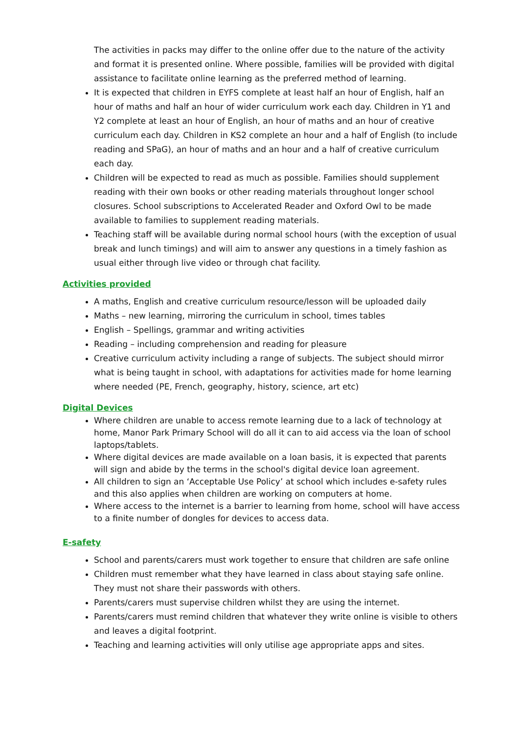The activities in packs may differ to the online offer due to the nature of the activity and format it is presented online. Where possible, families will be provided with digital assistance to facilitate online learning as the preferred method of learning.
It is expected that children in EYFS complete at least half an hour of English, half an hour of maths and half an hour of wider curriculum work each day. Children in Y1 and Y2 complete at least an hour of English, an hour of maths and an hour of creative curriculum each day. Children in KS2 complete an hour and a half of English (to include reading and SPaG), an hour of maths and an hour and a half of creative curriculum each day.
Children will be expected to read as much as possible. Families should supplement reading with their own books or other reading materials throughout longer school closures. School subscriptions to Accelerated Reader and Oxford Owl to be made available to families to supplement reading materials.
Teaching staff will be available during normal school hours (with the exception of usual break and lunch timings) and will aim to answer any questions in a timely fashion as usual either through live video or through chat facility.
Activities provided
A maths, English and creative curriculum resource/lesson will be uploaded daily
Maths – new learning, mirroring the curriculum in school, times tables
English – Spellings, grammar and writing activities
Reading – including comprehension and reading for pleasure
Creative curriculum activity including a range of subjects. The subject should mirror what is being taught in school, with adaptations for activities made for home learning where needed (PE, French, geography, history, science, art etc)
Digital Devices
Where children are unable to access remote learning due to a lack of technology at home, Manor Park Primary School will do all it can to aid access via the loan of school laptops/tablets.
Where digital devices are made available on a loan basis, it is expected that parents will sign and abide by the terms in the school's digital device loan agreement.
All children to sign an ‘Acceptable Use Policy’ at school which includes e-safety rules and this also applies when children are working on computers at home.
Where access to the internet is a barrier to learning from home, school will have access to a finite number of dongles for devices to access data.
E-safety
School and parents/carers must work together to ensure that children are safe online
Children must remember what they have learned in class about staying safe online. They must not share their passwords with others.
Parents/carers must supervise children whilst they are using the internet.
Parents/carers must remind children that whatever they write online is visible to others and leaves a digital footprint.
Teaching and learning activities will only utilise age appropriate apps and sites.